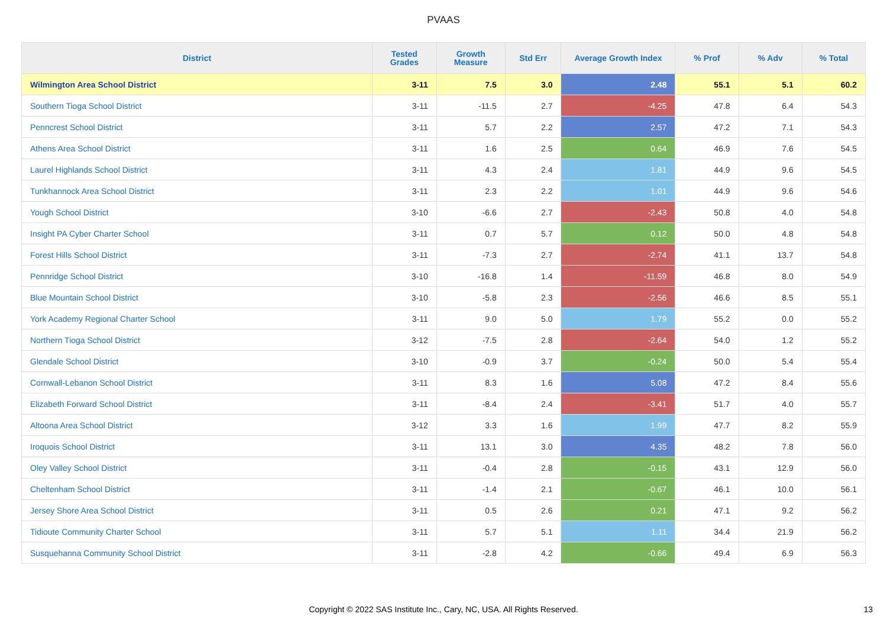PVAAS
| District | Tested Grades | Growth Measure | Std Err | Average Growth Index | % Prof | % Adv | % Total |
| --- | --- | --- | --- | --- | --- | --- | --- |
| Wilmington Area School District | 3-11 | 7.5 | 3.0 | 2.48 | 55.1 | 5.1 | 60.2 |
| Southern Tioga School District | 3-11 | -11.5 | 2.7 | -4.25 | 47.8 | 6.4 | 54.3 |
| Penncrest School District | 3-11 | 5.7 | 2.2 | 2.57 | 47.2 | 7.1 | 54.3 |
| Athens Area School District | 3-11 | 1.6 | 2.5 | 0.64 | 46.9 | 7.6 | 54.5 |
| Laurel Highlands School District | 3-11 | 4.3 | 2.4 | 1.81 | 44.9 | 9.6 | 54.5 |
| Tunkhannock Area School District | 3-11 | 2.3 | 2.2 | 1.01 | 44.9 | 9.6 | 54.6 |
| Yough School District | 3-10 | -6.6 | 2.7 | -2.43 | 50.8 | 4.0 | 54.8 |
| Insight PA Cyber Charter School | 3-11 | 0.7 | 5.7 | 0.12 | 50.0 | 4.8 | 54.8 |
| Forest Hills School District | 3-11 | -7.3 | 2.7 | -2.74 | 41.1 | 13.7 | 54.8 |
| Pennridge School District | 3-10 | -16.8 | 1.4 | -11.59 | 46.8 | 8.0 | 54.9 |
| Blue Mountain School District | 3-10 | -5.8 | 2.3 | -2.56 | 46.6 | 8.5 | 55.1 |
| York Academy Regional Charter School | 3-11 | 9.0 | 5.0 | 1.79 | 55.2 | 0.0 | 55.2 |
| Northern Tioga School District | 3-12 | -7.5 | 2.8 | -2.64 | 54.0 | 1.2 | 55.2 |
| Glendale School District | 3-10 | -0.9 | 3.7 | -0.24 | 50.0 | 5.4 | 55.4 |
| Cornwall-Lebanon School District | 3-11 | 8.3 | 1.6 | 5.08 | 47.2 | 8.4 | 55.6 |
| Elizabeth Forward School District | 3-11 | -8.4 | 2.4 | -3.41 | 51.7 | 4.0 | 55.7 |
| Altoona Area School District | 3-12 | 3.3 | 1.6 | 1.99 | 47.7 | 8.2 | 55.9 |
| Iroquois School District | 3-11 | 13.1 | 3.0 | 4.35 | 48.2 | 7.8 | 56.0 |
| Oley Valley School District | 3-11 | -0.4 | 2.8 | -0.15 | 43.1 | 12.9 | 56.0 |
| Cheltenham School District | 3-11 | -1.4 | 2.1 | -0.67 | 46.1 | 10.0 | 56.1 |
| Jersey Shore Area School District | 3-11 | 0.5 | 2.6 | 0.21 | 47.1 | 9.2 | 56.2 |
| Tidioute Community Charter School | 3-11 | 5.7 | 5.1 | 1.11 | 34.4 | 21.9 | 56.2 |
| Susquehanna Community School District | 3-11 | -2.8 | 4.2 | -0.66 | 49.4 | 6.9 | 56.3 |
Copyright © 2022 SAS Institute Inc., Cary, NC, USA. All Rights Reserved. 13